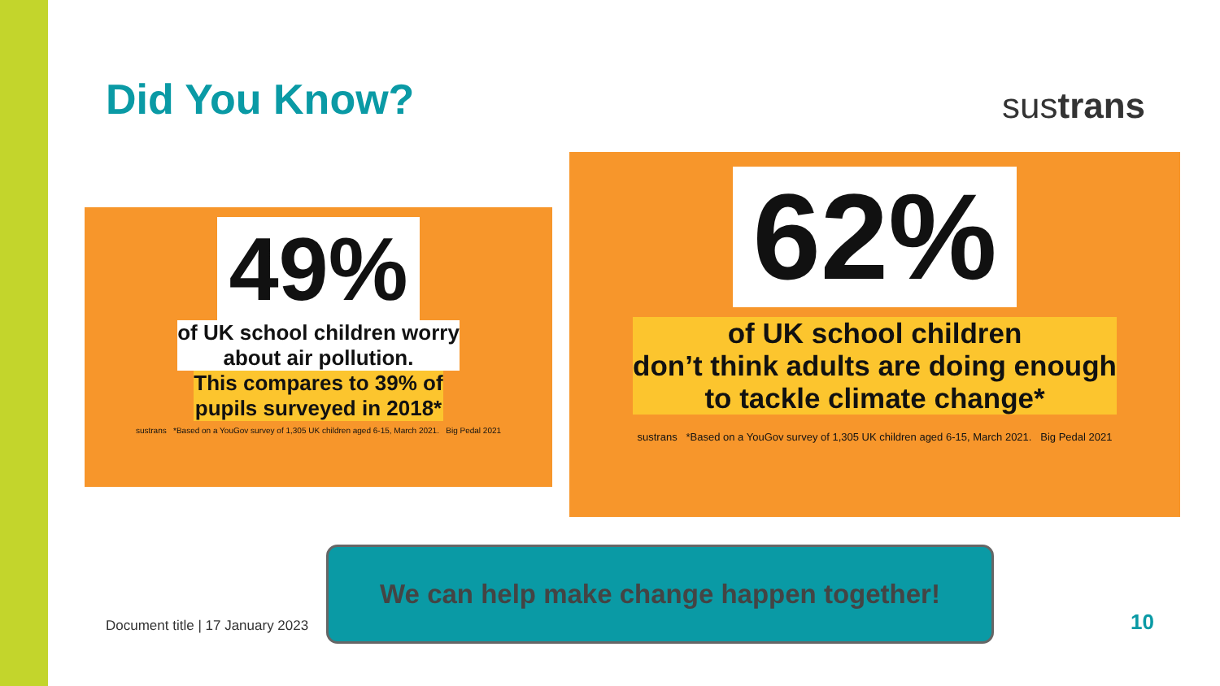Did You Know? sustrans
49%
of UK school children worry
about air pollution.
This compares to 39% of
pupils surveyed in 2018*
sustrans *Based on a YouGov survey of 1,305 UK children aged 6-15, March 2021. Big Pedal 2021
62%
of UK school children
don’t think adults are doing enough
to tackle climate change*
sustrans *Based on a YouGov survey of 1,305 UK children aged 6-15, March 2021. Big Pedal 2021
We can help make change happen together!
Document title | 17 January 2023
10